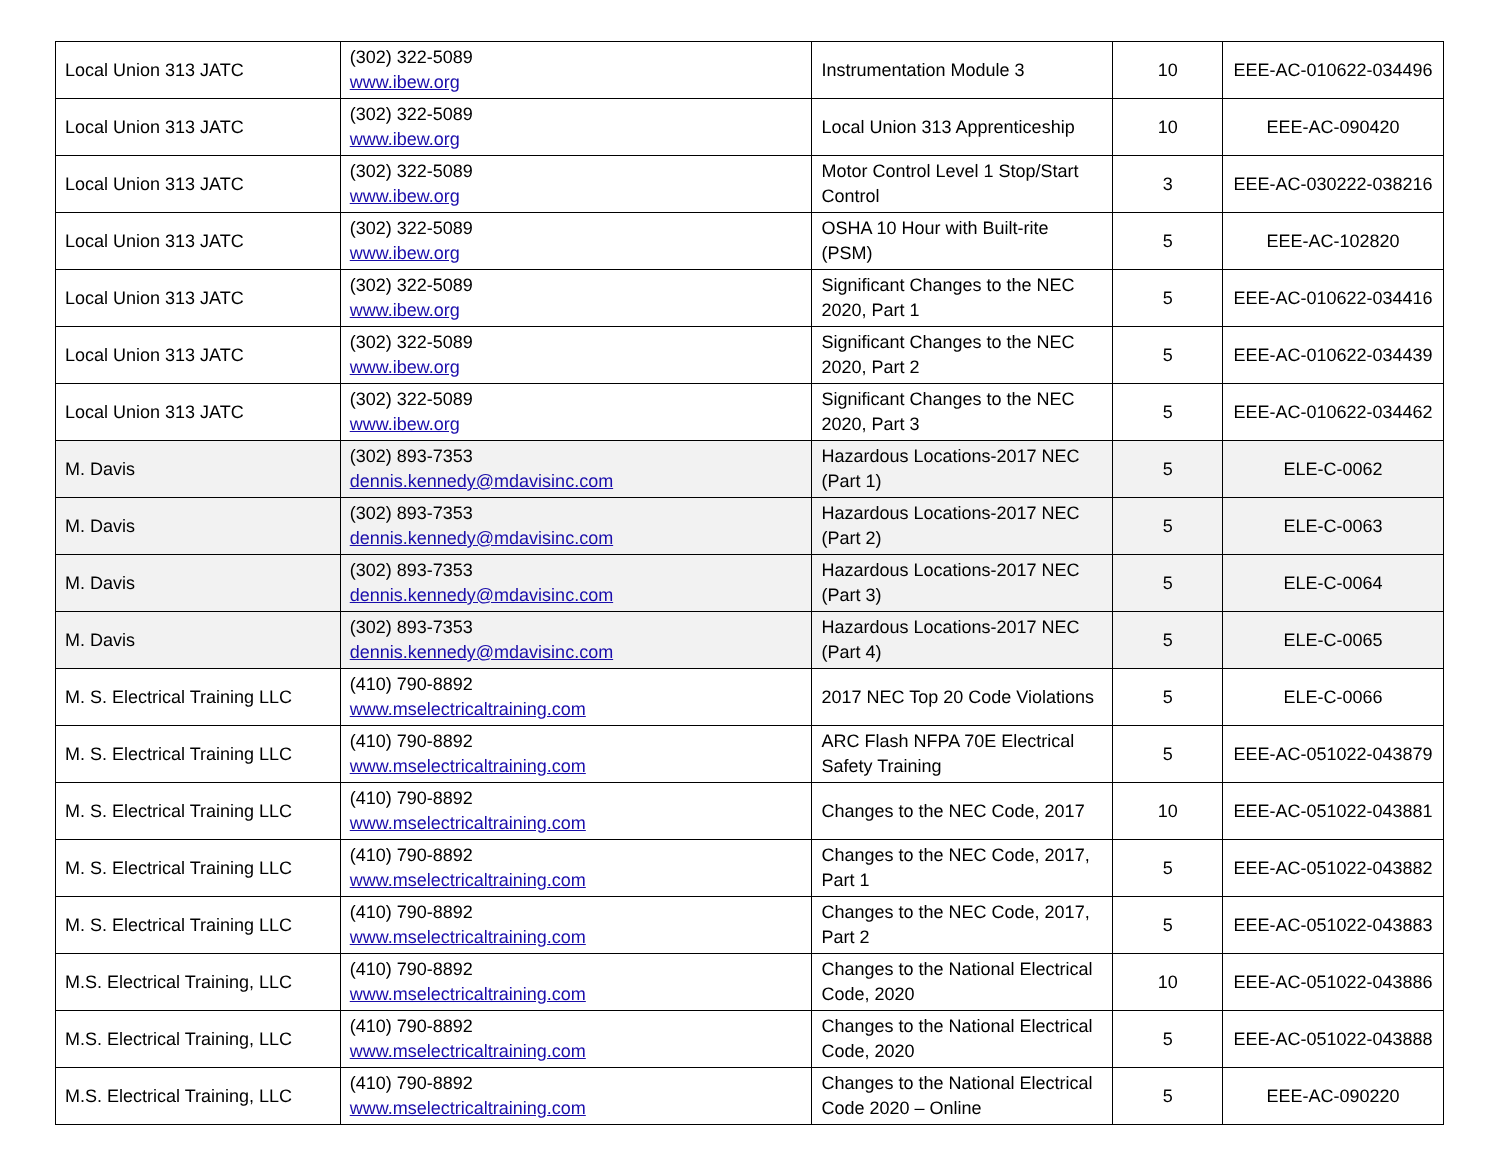| Local Union 313 JATC | (302) 322-5089 www.ibew.org | Instrumentation Module 3 | 10 | EEE-AC-010622-034496 |
| Local Union 313 JATC | (302) 322-5089 www.ibew.org | Local Union 313 Apprenticeship | 10 | EEE-AC-090420 |
| Local Union 313 JATC | (302) 322-5089 www.ibew.org | Motor Control Level 1 Stop/Start Control | 3 | EEE-AC-030222-038216 |
| Local Union 313 JATC | (302) 322-5089 www.ibew.org | OSHA 10 Hour with Built-rite (PSM) | 5 | EEE-AC-102820 |
| Local Union 313 JATC | (302) 322-5089 www.ibew.org | Significant Changes to the NEC 2020, Part 1 | 5 | EEE-AC-010622-034416 |
| Local Union 313 JATC | (302) 322-5089 www.ibew.org | Significant Changes to the NEC 2020, Part 2 | 5 | EEE-AC-010622-034439 |
| Local Union 313 JATC | (302) 322-5089 www.ibew.org | Significant Changes to the NEC 2020, Part 3 | 5 | EEE-AC-010622-034462 |
| M. Davis | (302) 893-7353 dennis.kennedy@mdavisinc.com | Hazardous Locations-2017 NEC (Part 1) | 5 | ELE-C-0062 |
| M. Davis | (302) 893-7353 dennis.kennedy@mdavisinc.com | Hazardous Locations-2017 NEC (Part 2) | 5 | ELE-C-0063 |
| M. Davis | (302) 893-7353 dennis.kennedy@mdavisinc.com | Hazardous Locations-2017 NEC (Part 3) | 5 | ELE-C-0064 |
| M. Davis | (302) 893-7353 dennis.kennedy@mdavisinc.com | Hazardous Locations-2017 NEC (Part 4) | 5 | ELE-C-0065 |
| M. S. Electrical Training LLC | (410) 790-8892 www.mselectricaltraining.com | 2017 NEC Top 20 Code Violations | 5 | ELE-C-0066 |
| M. S. Electrical Training LLC | (410) 790-8892 www.mselectricaltraining.com | ARC Flash NFPA 70E Electrical Safety Training | 5 | EEE-AC-051022-043879 |
| M. S. Electrical Training LLC | (410) 790-8892 www.mselectricaltraining.com | Changes to the NEC Code, 2017 | 10 | EEE-AC-051022-043881 |
| M. S. Electrical Training LLC | (410) 790-8892 www.mselectricaltraining.com | Changes to the NEC Code, 2017, Part 1 | 5 | EEE-AC-051022-043882 |
| M. S. Electrical Training LLC | (410) 790-8892 www.mselectricaltraining.com | Changes to the NEC Code, 2017, Part 2 | 5 | EEE-AC-051022-043883 |
| M.S. Electrical Training, LLC | (410) 790-8892 www.mselectricaltraining.com | Changes to the National Electrical Code, 2020 | 10 | EEE-AC-051022-043886 |
| M.S. Electrical Training, LLC | (410) 790-8892 www.mselectricaltraining.com | Changes to the National Electrical Code, 2020 | 5 | EEE-AC-051022-043888 |
| M.S. Electrical Training, LLC | (410) 790-8892 www.mselectricaltraining.com | Changes to the National Electrical Code 2020 – Online | 5 | EEE-AC-090220 |